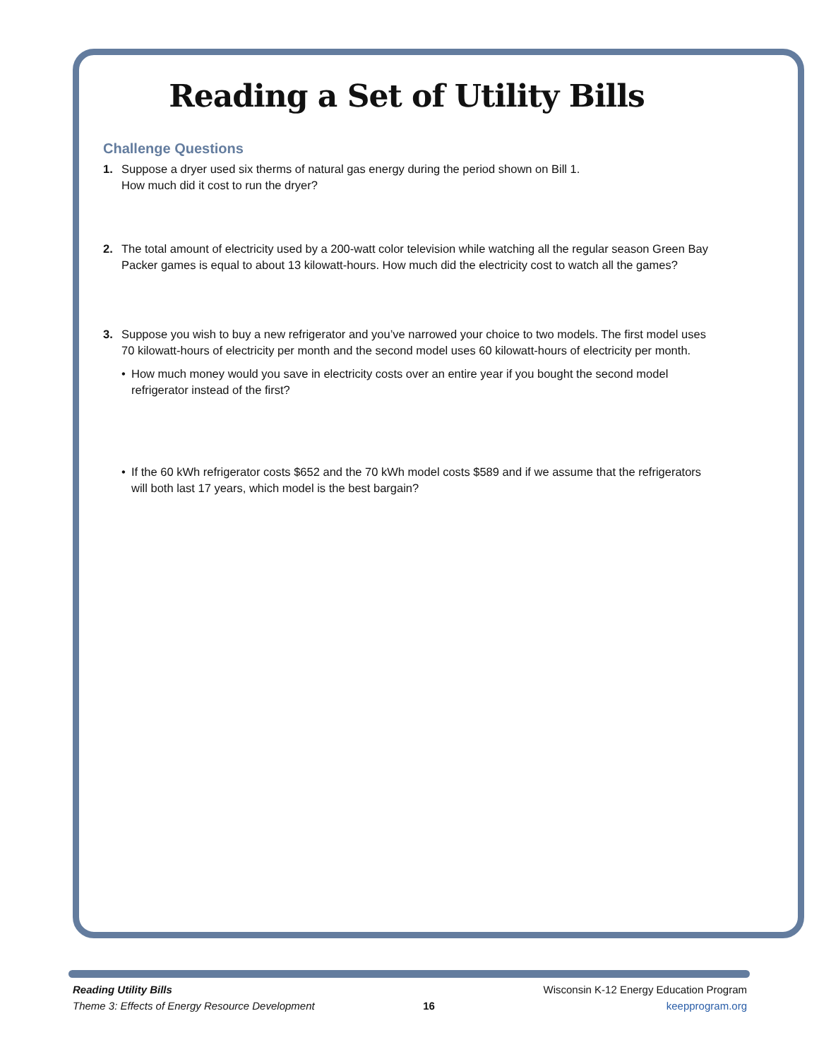Reading a Set of Utility Bills
Challenge Questions
1. Suppose a dryer used six therms of natural gas energy during the period shown on Bill 1.
How much did it cost to run the dryer?
2. The total amount of electricity used by a 200-watt color television while watching all the regular season Green Bay Packer games is equal to about 13 kilowatt-hours. How much did the electricity cost to watch all the games?
3. Suppose you wish to buy a new refrigerator and you’ve narrowed your choice to two models. The first model uses 70 kilowatt-hours of electricity per month and the second model uses 60 kilowatt-hours of electricity per month.
• How much money would you save in electricity costs over an entire year if you bought the second model refrigerator instead of the first?
• If the 60 kWh refrigerator costs $652 and the 70 kWh model costs $589 and if we assume that the refrigerators will both last 17 years, which model is the best bargain?
Reading Utility Bills
Theme 3: Effects of Energy Resource Development
16
Wisconsin K-12 Energy Education Program
keepprogram.org